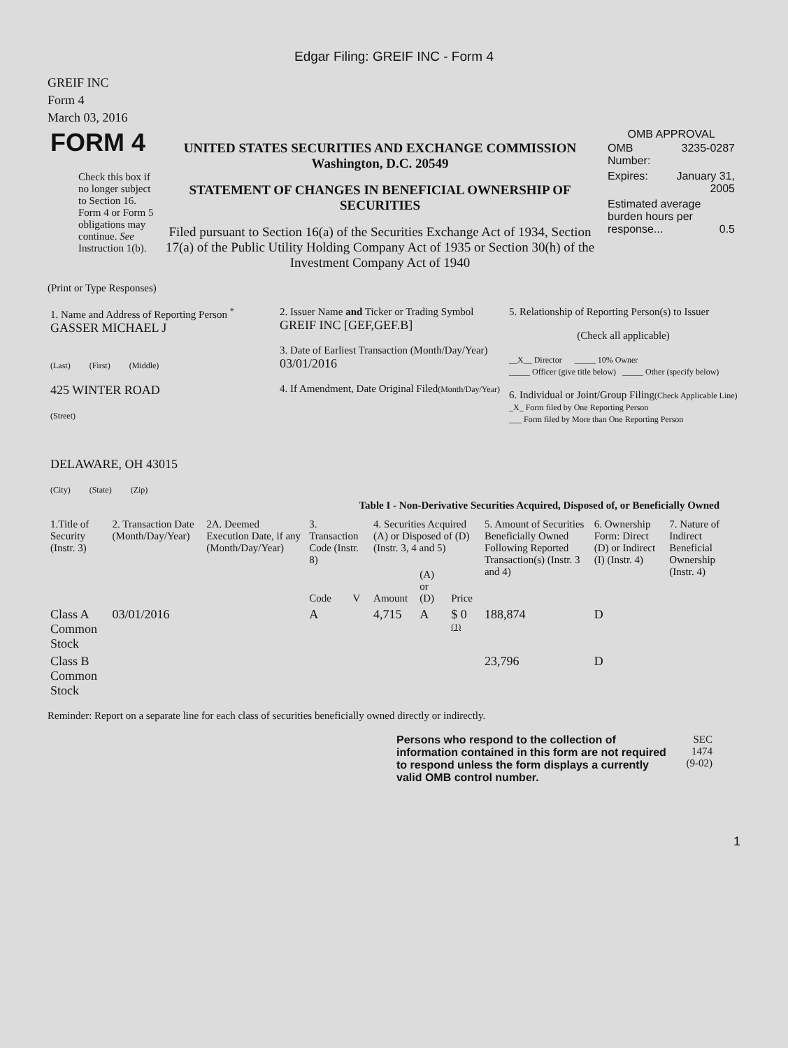Edgar Filing: GREIF INC - Form 4
GREIF INC
Form 4
March 03, 2016
| FORM 4 Check this box if no longer subject to Section 16. Form 4 or Form 5 obligations may continue. See Instruction 1(b). | UNITED STATES SECURITIES AND EXCHANGE COMMISSION Washington, D.C. 20549 STATEMENT OF CHANGES IN BENEFICIAL OWNERSHIP OF SECURITIES Filed pursuant to Section 16(a) of the Securities Exchange Act of 1934, Section 17(a) of the Public Utility Holding Company Act of 1935 or Section 30(h) of the Investment Company Act of 1940 | OMB APPROVAL / OMB Number: / 3235-0287 / / Expires: / January 31, 2005 / / Estimated average burden hours per response... 0.5 / / |
(Print or Type Responses)
| 1. Name and Address of Reporting Person <sup>*</sup> GASSER MICHAEL J (Last) (First) (Middle) 425 WINTER ROAD (Street) DELAWARE, OH 43015 (City) (State) (Zip) | 2. Issuer Name and Ticker or Trading Symbol GREIF INC [GEF,GEF.B] 3. Date of Earliest Transaction (Month/Day/Year) 03/01/2016 4. If Amendment, Date Original Filed (Month/Day/Year) | 5. Relationship of Reporting Person(s) to Issuer (Check all applicable) __X__ Director _____ 10% Owner _____ Officer (give title below) _____ Other (specify below) 6. Individual or Joint/Group Filing (Check Applicable Line) _X_ Form filed by One Reporting Person ___ Form filed by More than One Reporting Person |
Table I - Non-Derivative Securities Acquired, Disposed of, or Beneficially Owned
| 1.Title of Security (Instr. 3) | 2. Transaction Date (Month/Day/Year) | 2A. Deemed Execution Date, if any (Month/Day/Year) | 3. Transaction Code (Instr. 8) | | 4. Securities Acquired (A) or Disposed of (D) (Instr. 3, 4 and 5) | | | 5. Amount of Securities Beneficially Owned Following Reported Transaction(s) (Instr. 3 and 4) | 6. Ownership Form: Direct (D) or Indirect (I) (Instr. 4) | 7. Nature of Indirect Beneficial Ownership (Instr. 4) |
| --- | --- | --- | --- | --- | --- | --- | --- | --- | --- | --- |
| | | | Code | V | Amount | (A) or (D) | Price | | | |
| Class A Common Stock | 03/01/2016 | | A | | 4,715 | A | $ 0 <sup>(1)</sup> | 188,874 | D | |
| Class B Common Stock | | | | | | | | 23,796 | D | |
Reminder: Report on a separate line for each class of securities beneficially owned directly or indirectly.
| Persons who respond to the collection of information contained in this form are not required to respond unless the form displays a currently valid OMB control number. | SEC 1474 (9-02) |
1